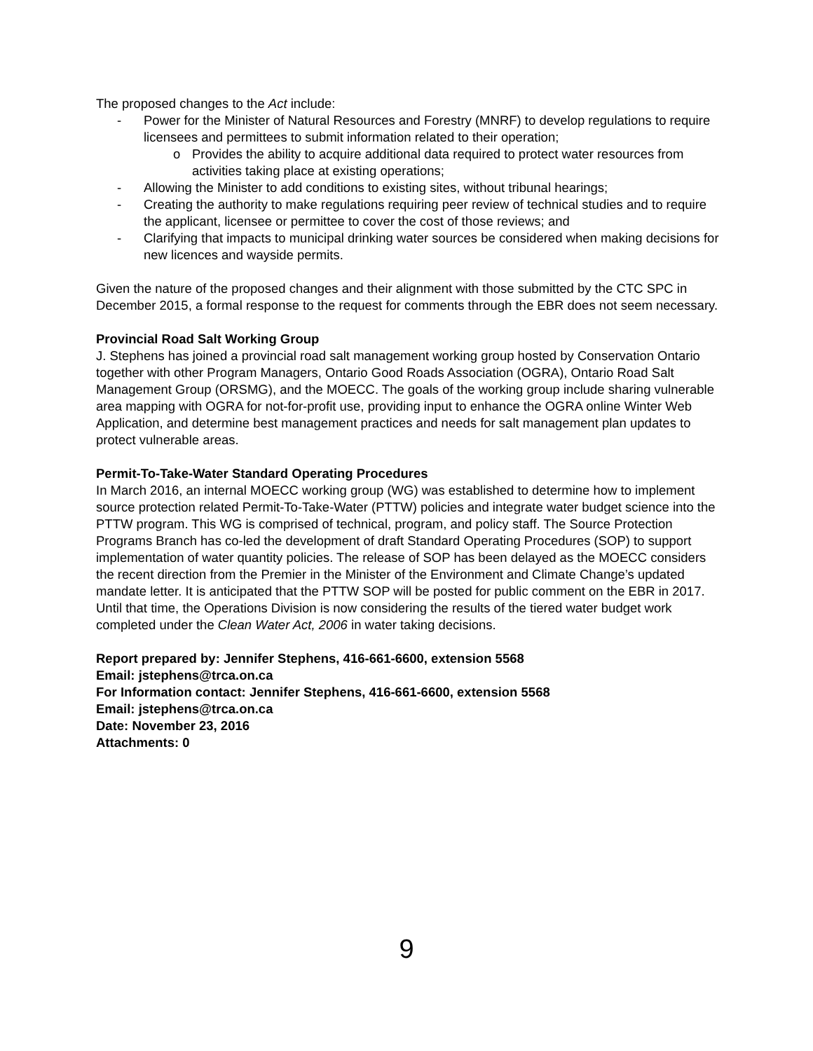The proposed changes to the Act include:
- Power for the Minister of Natural Resources and Forestry (MNRF) to develop regulations to require licensees and permittees to submit information related to their operation;
o Provides the ability to acquire additional data required to protect water resources from activities taking place at existing operations;
- Allowing the Minister to add conditions to existing sites, without tribunal hearings;
- Creating the authority to make regulations requiring peer review of technical studies and to require the applicant, licensee or permittee to cover the cost of those reviews; and
- Clarifying that impacts to municipal drinking water sources be considered when making decisions for new licences and wayside permits.
Given the nature of the proposed changes and their alignment with those submitted by the CTC SPC in December 2015, a formal response to the request for comments through the EBR does not seem necessary.
Provincial Road Salt Working Group
J. Stephens has joined a provincial road salt management working group hosted by Conservation Ontario together with other Program Managers, Ontario Good Roads Association (OGRA), Ontario Road Salt Management Group (ORSMG), and the MOECC. The goals of the working group include sharing vulnerable area mapping with OGRA for not-for-profit use, providing input to enhance the OGRA online Winter Web Application, and determine best management practices and needs for salt management plan updates to protect vulnerable areas.
Permit-To-Take-Water Standard Operating Procedures
In March 2016, an internal MOECC working group (WG) was established to determine how to implement source protection related Permit-To-Take-Water (PTTW) policies and integrate water budget science into the PTTW program. This WG is comprised of technical, program, and policy staff. The Source Protection Programs Branch has co-led the development of draft Standard Operating Procedures (SOP) to support implementation of water quantity policies. The release of SOP has been delayed as the MOECC considers the recent direction from the Premier in the Minister of the Environment and Climate Change’s updated mandate letter. It is anticipated that the PTTW SOP will be posted for public comment on the EBR in 2017. Until that time, the Operations Division is now considering the results of the tiered water budget work completed under the Clean Water Act, 2006 in water taking decisions.
Report prepared by: Jennifer Stephens, 416-661-6600, extension 5568
Email: jstephens@trca.on.ca
For Information contact: Jennifer Stephens, 416-661-6600, extension 5568
Email: jstephens@trca.on.ca
Date: November 23, 2016
Attachments: 0
9